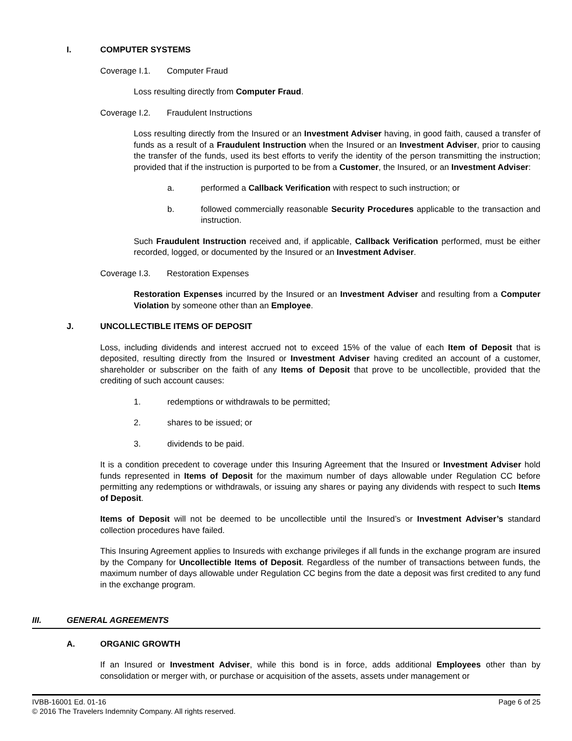I. COMPUTER SYSTEMS
Coverage I.1. Computer Fraud
Loss resulting directly from Computer Fraud.
Coverage I.2. Fraudulent Instructions
Loss resulting directly from the Insured or an Investment Adviser having, in good faith, caused a transfer of funds as a result of a Fraudulent Instruction when the Insured or an Investment Adviser, prior to causing the transfer of the funds, used its best efforts to verify the identity of the person transmitting the instruction; provided that if the instruction is purported to be from a Customer, the Insured, or an Investment Adviser:
a. performed a Callback Verification with respect to such instruction; or
b. followed commercially reasonable Security Procedures applicable to the transaction and instruction.
Such Fraudulent Instruction received and, if applicable, Callback Verification performed, must be either recorded, logged, or documented by the Insured or an Investment Adviser.
Coverage I.3. Restoration Expenses
Restoration Expenses incurred by the Insured or an Investment Adviser and resulting from a Computer Violation by someone other than an Employee.
J. UNCOLLECTIBLE ITEMS OF DEPOSIT
Loss, including dividends and interest accrued not to exceed 15% of the value of each Item of Deposit that is deposited, resulting directly from the Insured or Investment Adviser having credited an account of a customer, shareholder or subscriber on the faith of any Items of Deposit that prove to be uncollectible, provided that the crediting of such account causes:
1. redemptions or withdrawals to be permitted;
2. shares to be issued; or
3. dividends to be paid.
It is a condition precedent to coverage under this Insuring Agreement that the Insured or Investment Adviser hold funds represented in Items of Deposit for the maximum number of days allowable under Regulation CC before permitting any redemptions or withdrawals, or issuing any shares or paying any dividends with respect to such Items of Deposit.
Items of Deposit will not be deemed to be uncollectible until the Insured’s or Investment Adviser’s standard collection procedures have failed.
This Insuring Agreement applies to Insureds with exchange privileges if all funds in the exchange program are insured by the Company for Uncollectible Items of Deposit. Regardless of the number of transactions between funds, the maximum number of days allowable under Regulation CC begins from the date a deposit was first credited to any fund in the exchange program.
III. GENERAL AGREEMENTS
A. ORGANIC GROWTH
If an Insured or Investment Adviser, while this bond is in force, adds additional Employees other than by consolidation or merger with, or purchase or acquisition of the assets, assets under management or
IVBB-16001 Ed. 01-16 Page 6 of 25
© 2016 The Travelers Indemnity Company. All rights reserved.